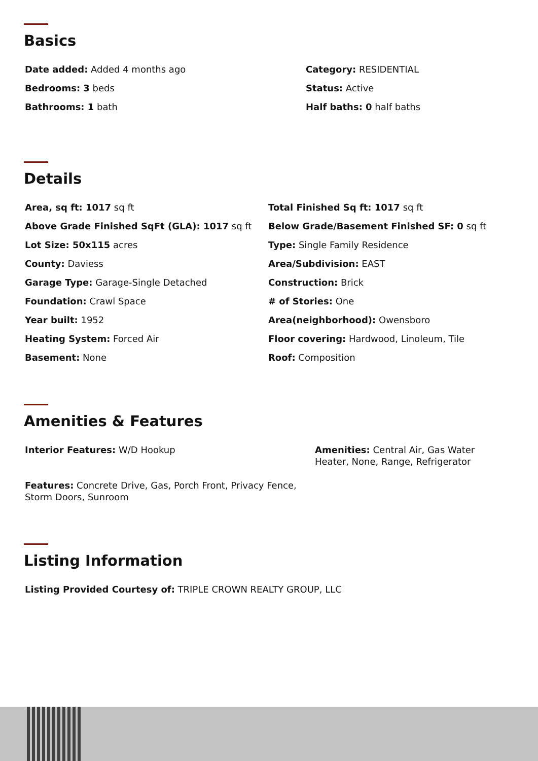Basics
Date added: Added 4 months ago
Category: RESIDENTIAL
Bedrooms: 3 beds
Status: Active
Bathrooms: 1 bath
Half baths: 0 half baths
Details
Area, sq ft: 1017 sq ft
Total Finished Sq ft: 1017 sq ft
Above Grade Finished SqFt (GLA): 1017 sq ft
Below Grade/Basement Finished SF: 0 sq ft
Lot Size: 50x115 acres
Type: Single Family Residence
County: Daviess
Area/Subdivision: EAST
Garage Type: Garage-Single Detached
Construction: Brick
Foundation: Crawl Space
# of Stories: One
Year built: 1952
Area(neighborhood): Owensboro
Heating System: Forced Air
Floor covering: Hardwood, Linoleum, Tile
Basement: None
Roof: Composition
Amenities & Features
Interior Features: W/D Hookup
Amenities: Central Air, Gas Water Heater, None, Range, Refrigerator
Features: Concrete Drive, Gas, Porch Front, Privacy Fence, Storm Doors, Sunroom
Listing Information
Listing Provided Courtesy of: TRIPLE CROWN REALTY GROUP, LLC